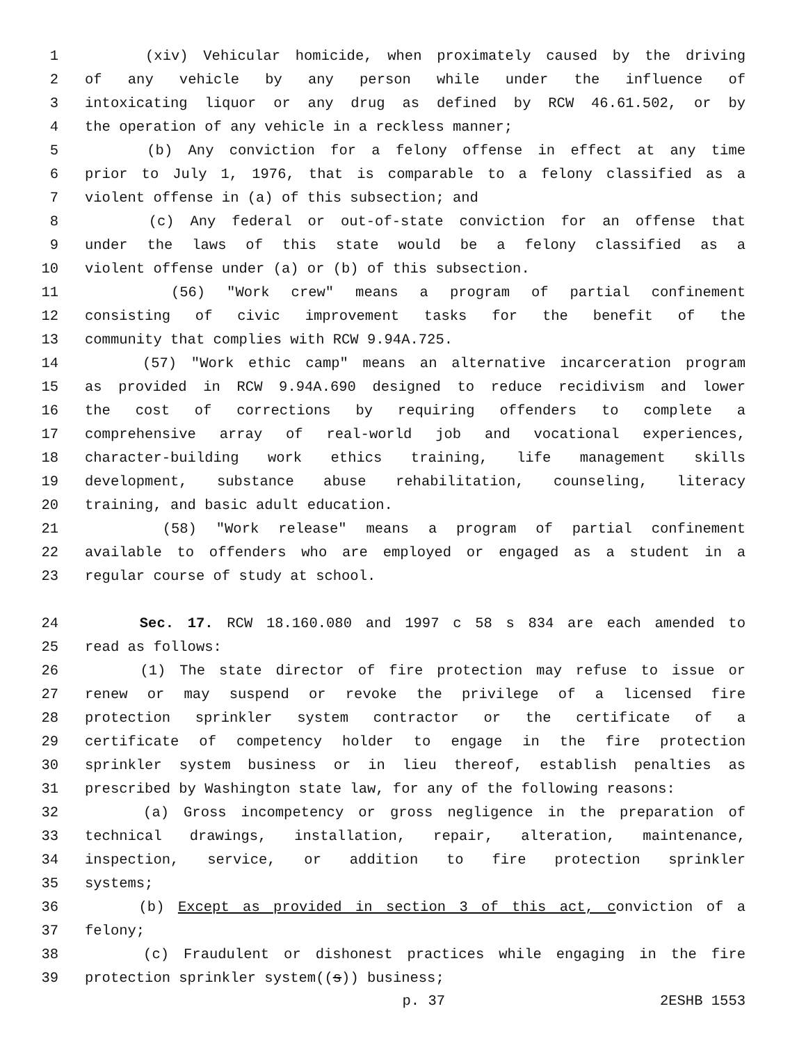1 (xiv) Vehicular homicide, when proximately caused by the driving
2 of any vehicle by any person while under the influence of
3 intoxicating liquor or any drug as defined by RCW 46.61.502, or by
4 the operation of any vehicle in a reckless manner;
5 (b) Any conviction for a felony offense in effect at any time
6 prior to July 1, 1976, that is comparable to a felony classified as a
7 violent offense in (a) of this subsection; and
8 (c) Any federal or out-of-state conviction for an offense that
9 under the laws of this state would be a felony classified as a
10 violent offense under (a) or (b) of this subsection.
11 (56) "Work crew" means a program of partial confinement
12 consisting of civic improvement tasks for the benefit of the
13 community that complies with RCW 9.94A.725.
14 (57) "Work ethic camp" means an alternative incarceration program
15 as provided in RCW 9.94A.690 designed to reduce recidivism and lower
16 the cost of corrections by requiring offenders to complete a
17 comprehensive array of real-world job and vocational experiences,
18 character-building work ethics training, life management skills
19 development, substance abuse rehabilitation, counseling, literacy
20 training, and basic adult education.
21 (58) "Work release" means a program of partial confinement
22 available to offenders who are employed or engaged as a student in a
23 regular course of study at school.
24 Sec. 17. RCW 18.160.080 and 1997 c 58 s 834 are each amended to
25 read as follows:
26 (1) The state director of fire protection may refuse to issue or
27 renew or may suspend or revoke the privilege of a licensed fire
28 protection sprinkler system contractor or the certificate of a
29 certificate of competency holder to engage in the fire protection
30 sprinkler system business or in lieu thereof, establish penalties as
31 prescribed by Washington state law, for any of the following reasons:
32 (a) Gross incompetency or gross negligence in the preparation of
33 technical drawings, installation, repair, alteration, maintenance,
34 inspection, service, or addition to fire protection sprinkler
35 systems;
36 (b) Except as provided in section 3 of this act, conviction of a
37 felony;
38 (c) Fraudulent or dishonest practices while engaging in the fire
39 protection sprinkler system((s)) business;
p. 37 2ESHB 1553